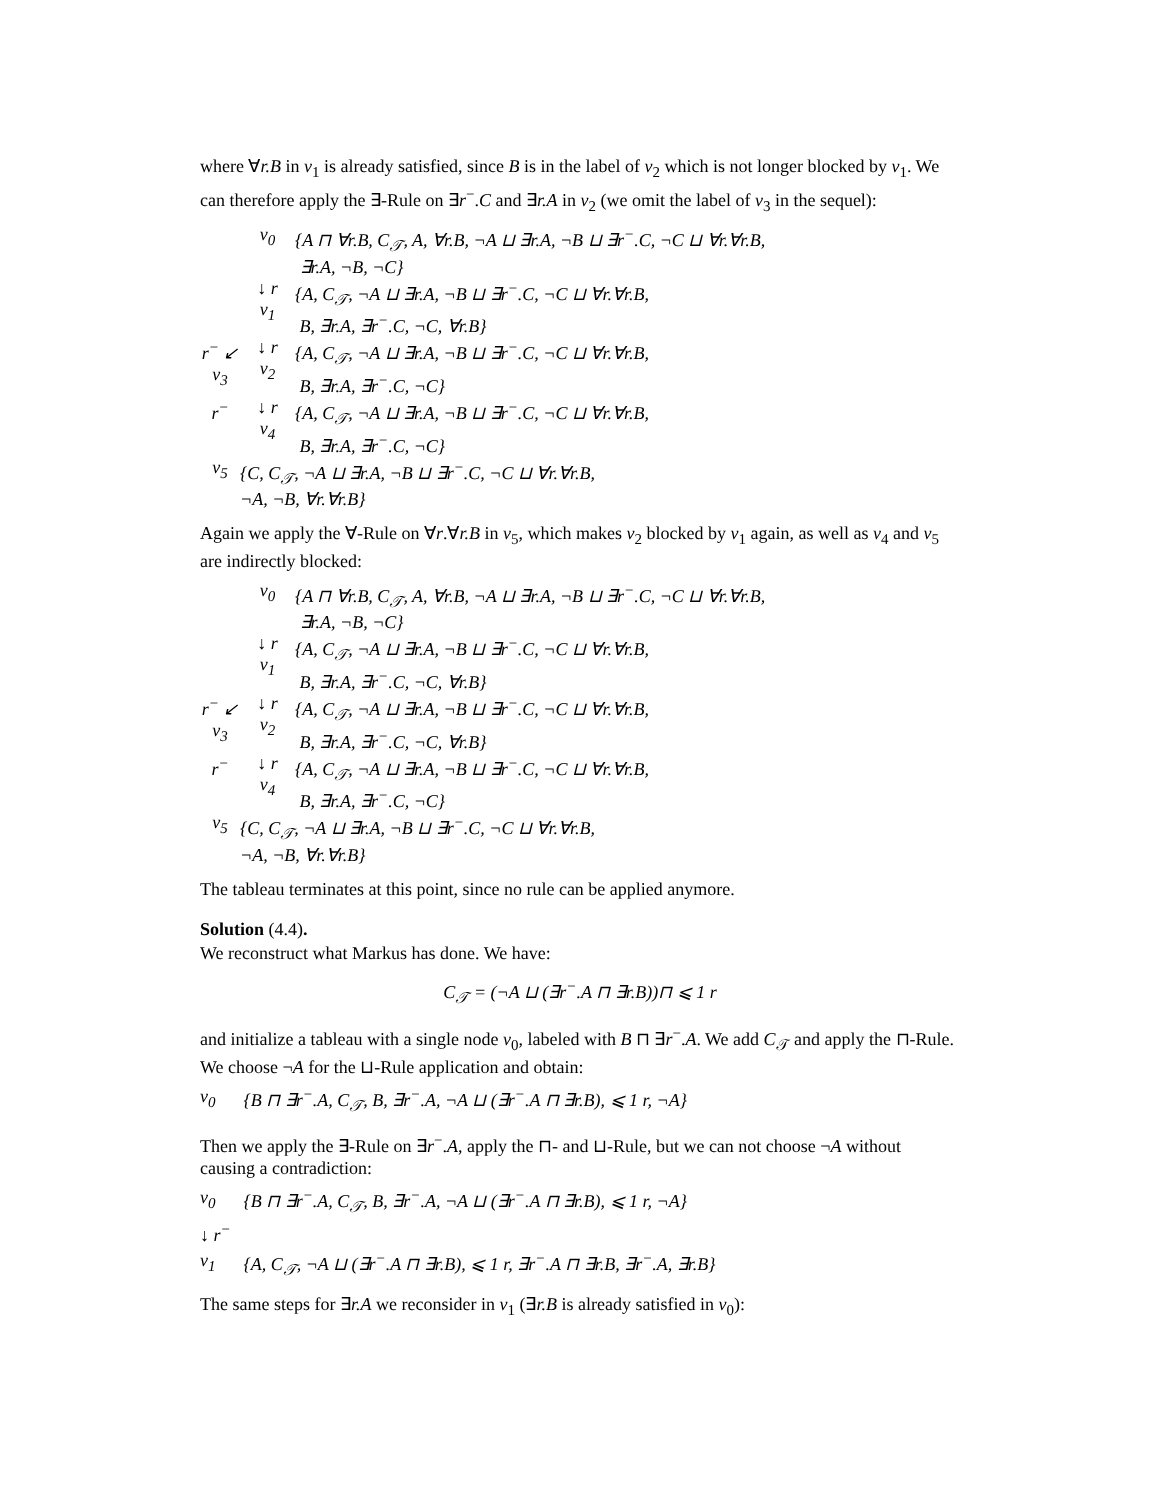where ∀r.B in v<sub>1</sub> is already satisfied, since B is in the label of v<sub>2</sub> which is not longer blocked by v<sub>1</sub>. We can therefore apply the ∃-Rule on ∃r<sup>−</sup>.C and ∃r.A in v<sub>2</sub> (we omit the label of v<sub>3</sub> in the sequel):
v<sub>0</sub>
{A ⊓ ∀r.B, C<sub>𝒯</sub>, A, ∀r.B, ¬A ⊔ ∃r.A, ¬B ⊔ ∃r<sup>−</sup>.C, ¬C ⊔ ∀r.∀r.B,
∃r.A, ¬B, ¬C}
↓ r
v<sub>1</sub>
{A, C<sub>𝒯</sub>, ¬A ⊔ ∃r.A, ¬B ⊔ ∃r<sup>−</sup>.C, ¬C ⊔ ∀r.∀r.B,
B, ∃r.A, ∃r<sup>−</sup>.C, ¬C, ∀r.B}
r<sup>−</sup> ↙
v<sub>3</sub>
↓ r
v<sub>2</sub>
{A, C<sub>𝒯</sub>, ¬A ⊔ ∃r.A, ¬B ⊔ ∃r<sup>−</sup>.C, ¬C ⊔ ∀r.∀r.B,
B, ∃r.A, ∃r<sup>−</sup>.C, ¬C}
r<sup>−</sup>
↓ r
v<sub>4</sub>
{A, C<sub>𝒯</sub>, ¬A ⊔ ∃r.A, ¬B ⊔ ∃r<sup>−</sup>.C, ¬C ⊔ ∀r.∀r.B,
B, ∃r.A, ∃r<sup>−</sup>.C, ¬C}
v<sub>5</sub>
{C, C<sub>𝒯</sub>, ¬A ⊔ ∃r.A, ¬B ⊔ ∃r<sup>−</sup>.C, ¬C ⊔ ∀r.∀r.B,
¬A, ¬B, ∀r.∀r.B}
Again we apply the ∀-Rule on ∀r.∀r.B in v<sub>5</sub>, which makes v<sub>2</sub> blocked by v<sub>1</sub> again, as well as v<sub>4</sub> and v<sub>5</sub> are indirectly blocked:
v<sub>0</sub>
{A ⊓ ∀r.B, C<sub>𝒯</sub>, A, ∀r.B, ¬A ⊔ ∃r.A, ¬B ⊔ ∃r<sup>−</sup>.C, ¬C ⊔ ∀r.∀r.B,
∃r.A, ¬B, ¬C}
↓ r
v<sub>1</sub>
{A, C<sub>𝒯</sub>, ¬A ⊔ ∃r.A, ¬B ⊔ ∃r<sup>−</sup>.C, ¬C ⊔ ∀r.∀r.B,
B, ∃r.A, ∃r<sup>−</sup>.C, ¬C, ∀r.B}
r<sup>−</sup> ↙
v<sub>3</sub>
↓ r
v<sub>2</sub>
{A, C<sub>𝒯</sub>, ¬A ⊔ ∃r.A, ¬B ⊔ ∃r<sup>−</sup>.C, ¬C ⊔ ∀r.∀r.B,
B, ∃r.A, ∃r<sup>−</sup>.C, ¬C, ∀r.B}
r<sup>−</sup>
↓ r
v<sub>4</sub>
{A, C<sub>𝒯</sub>, ¬A ⊔ ∃r.A, ¬B ⊔ ∃r<sup>−</sup>.C, ¬C ⊔ ∀r.∀r.B,
B, ∃r.A, ∃r<sup>−</sup>.C, ¬C}
v<sub>5</sub>
{C, C<sub>𝒯</sub>, ¬A ⊔ ∃r.A, ¬B ⊔ ∃r<sup>−</sup>.C, ¬C ⊔ ∀r.∀r.B,
¬A, ¬B, ∀r.∀r.B}
The tableau terminates at this point, since no rule can be applied anymore.
Solution (4.4).
We reconstruct what Markus has done. We have:
C<sub>𝒯</sub> = (¬A ⊔ (∃r<sup>−</sup>.A ⊓ ∃r.B))⊓ ⩽ 1 r
and initialize a tableau with a single node v<sub>0</sub>, labeled with B ⊓ ∃r<sup>−</sup>.A. We add C<sub>𝒯</sub> and apply the ⊓-Rule. We choose ¬A for the ⊔-Rule application and obtain:
v<sub>0</sub> {B ⊓ ∃r<sup>−</sup>.A, C<sub>𝒯</sub>, B, ∃r<sup>−</sup>.A, ¬A ⊔ (∃r<sup>−</sup>.A ⊓ ∃r.B), ⩽ 1 r, ¬A}
Then we apply the ∃-Rule on ∃r<sup>−</sup>.A, apply the ⊓- and ⊔-Rule, but we can not choose ¬A without causing a contradiction:
v<sub>0</sub> {B ⊓ ∃r<sup>−</sup>.A, C<sub>𝒯</sub>, B, ∃r<sup>−</sup>.A, ¬A ⊔ (∃r<sup>−</sup>.A ⊓ ∃r.B), ⩽ 1 r, ¬A}
↓ r<sup>−</sup>
v<sub>1</sub> {A, C<sub>𝒯</sub>, ¬A ⊔ (∃r<sup>−</sup>.A ⊓ ∃r.B), ⩽ 1 r, ∃r<sup>−</sup>.A ⊓ ∃r.B, ∃r<sup>−</sup>.A, ∃r.B}
The same steps for ∃r.A we reconsider in v<sub>1</sub> (∃r.B is already satisfied in v<sub>0</sub>):